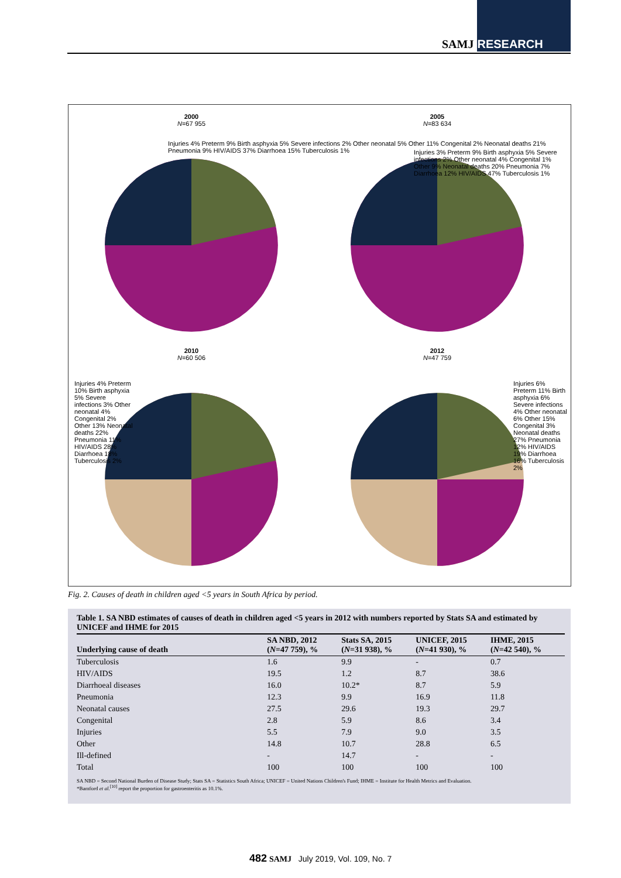SAMJ RESEARCH
2000
N=67 955
2005
N=83 634
2010
N=60 506
2012
N=47 759
Injuries 4% Preterm 9% Birth asphyxia 5% Severe infections 2% Other neonatal 5% Other 11% Congenital 2% Neonatal deaths 21% Pneumonia 9% HIV/AIDS 37% Diarrhoea 15% Tuberculosis 1%
Injuries 3% Preterm 9% Birth asphyxia 5% Severe infections 2% Other neonatal 4% Congenital 1% Other 9% Neonatal deaths 20% Pneumonia 7% Diarrhoea 12% HIV/AIDS 47% Tuberculosis 1%
Injuries 4% Preterm 10% Birth asphyxia 5% Severe infections 3% Other neonatal 4% Congenital 2% Other 13% Neonatal deaths 22% Pneumonia 11% HIV/AIDS 28% Diarrhoea 18% Tuberculosis 2%
Injuries 6% Preterm 11% Birth asphyxia 6% Severe infections 4% Other neonatal 6% Other 15% Congenital 3% Neonatal deaths 27% Pneumonia 12% HIV/AIDS 19% Diarrhoea 16% Tuberculosis 2%
Fig. 2. Causes of death in children aged <5 years in South Africa by period.
Table 1. SA NBD estimates of causes of death in children aged <5 years in 2012 with numbers reported by Stats SA and estimated by UNICEF and IHME for 2015
| Underlying cause of death | SA NBD, 2012 ( N =47 759), % | Stats SA, 2015 ( N =31 938), % | UNICEF, 2015 ( N =41 930), % | IHME, 2015 ( N =42 540), % |
| --- | --- | --- | --- | --- |
| Tuberculosis | 1.6 | 9.9 | - | 0.7 |
| HIV/AIDS | 19.5 | 1.2 | 8.7 | 38.6 |
| Diarrhoeal diseases | 16.0 | 10.2* | 8.7 | 5.9 |
| Pneumonia | 12.3 | 9.9 | 16.9 | 11.8 |
| Neonatal causes | 27.5 | 29.6 | 19.3 | 29.7 |
| Congenital | 2.8 | 5.9 | 8.6 | 3.4 |
| Injuries | 5.5 | 7.9 | 9.0 | 3.5 |
| Other | 14.8 | 10.7 | 28.8 | 6.5 |
| Ill-defined | - | 14.7 | - | - |
| Total | 100 | 100 | 100 | 100 |
SA NBD = Second National Burden of Disease Study; Stats SA = Statistics South Africa; UNICEF = United Nations Children's Fund; IHME = Institute for Health Metrics and Evaluation.
*Bamford et al.<sup>[10]</sup> report the proportion for gastroenteritis as 10.1%.
482 SAMJ July 2019, Vol. 109, No. 7